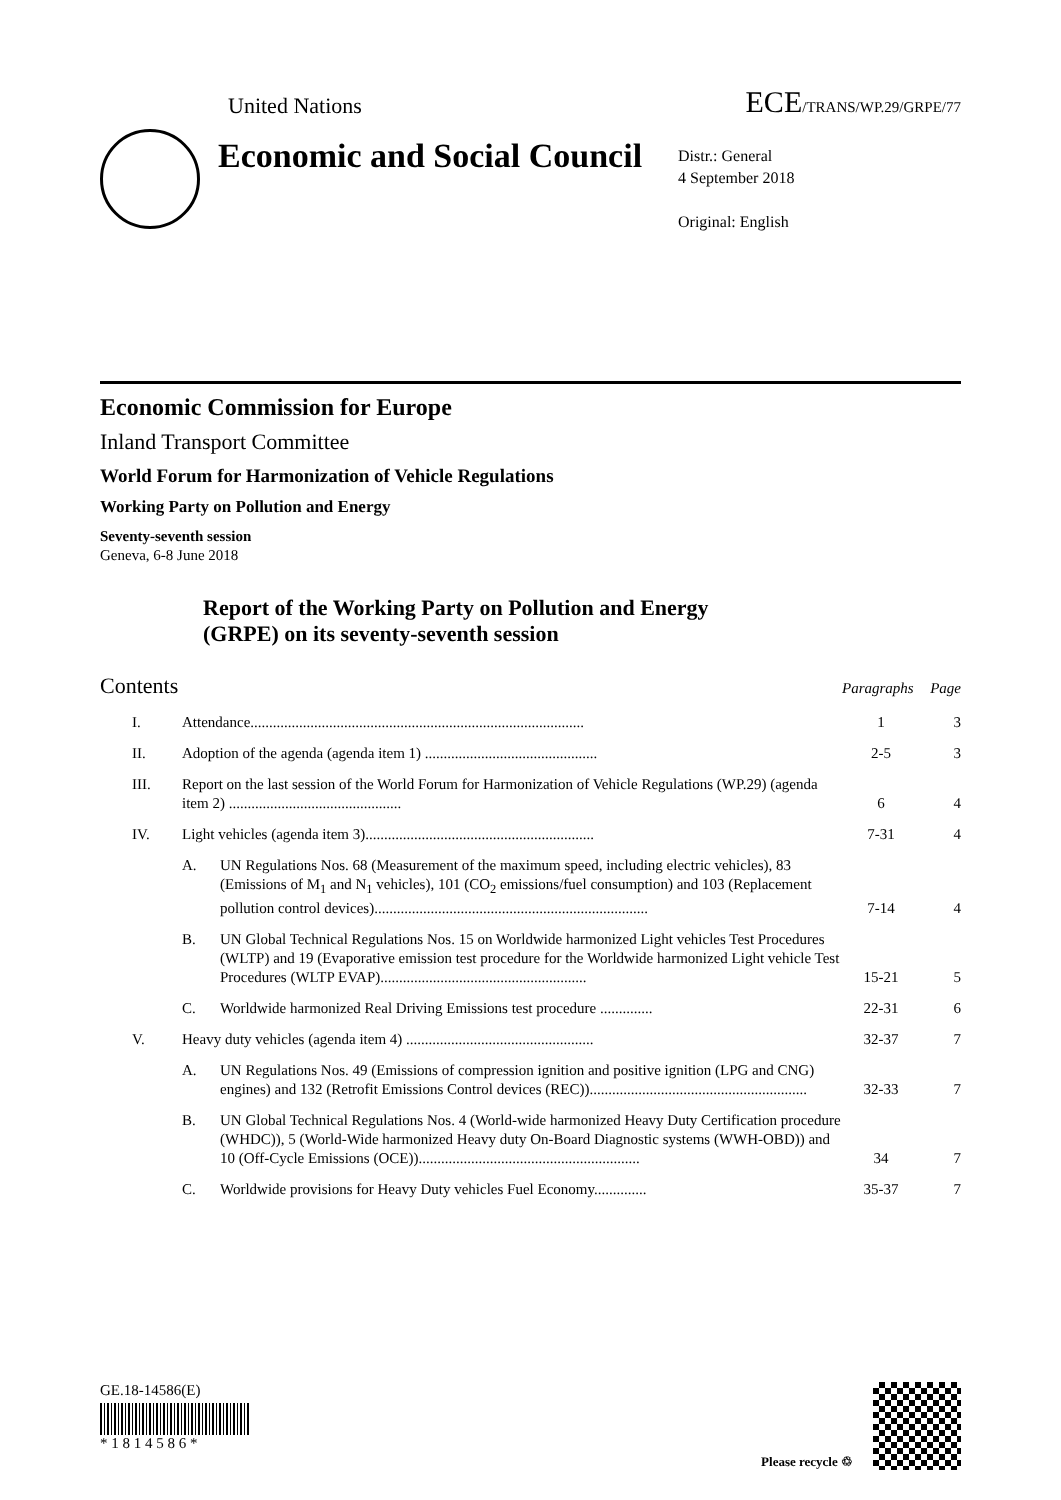United Nations ECE/TRANS/WP.29/GRPE/77
Economic and Social Council
Distr.: General
4 September 2018
Original: English
Economic Commission for Europe
Inland Transport Committee
World Forum for Harmonization of Vehicle Regulations
Working Party on Pollution and Energy
Seventy-seventh session
Geneva, 6-8 June 2018
Report of the Working Party on Pollution and Energy
(GRPE) on its seventy-seventh session
Contents Paragraphs Page
| I. | Attendance......................................................................................... | | 1 | 3 |
| II. | Adoption of the agenda (agenda item 1) .............................................. | | 2-5 | 3 |
| III. | Report on the last session of the World Forum for Harmonization of Vehicle Regulations (WP.29) (agenda item 2) .............................................. | | 6 | 4 |
| IV. | Light vehicles (agenda item 3)............................................................. | | 7-31 | 4 |
| | A. | UN Regulations Nos. 68 (Measurement of the maximum speed, including electric vehicles), 83 (Emissions of M<sub>1</sub> and N<sub>1</sub> vehicles), 101 (CO<sub>2</sub> emissions/fuel consumption) and 103 (Replacement pollution control devices)......................................................................... | 7-14 | 4 |
| | B. | UN Global Technical Regulations Nos. 15 on Worldwide harmonized Light vehicles Test Procedures (WLTP) and 19 (Evaporative emission test procedure for the Worldwide harmonized Light vehicle Test Procedures (WLTP EVAP)....................................................... | 15-21 | 5 |
| | C. | Worldwide harmonized Real Driving Emissions test procedure .............. | 22-31 | 6 |
| V. | Heavy duty vehicles (agenda item 4) .................................................. | | 32-37 | 7 |
| | A. | UN Regulations Nos. 49 (Emissions of compression ignition and positive ignition (LPG and CNG) engines) and 132 (Retrofit Emissions Control devices (REC)).......................................................... | 32-33 | 7 |
| | B. | UN Global Technical Regulations Nos. 4 (World-wide harmonized Heavy Duty Certification procedure (WHDC)), 5 (World-Wide harmonized Heavy duty On-Board Diagnostic systems (WWH-OBD)) and 10 (Off-Cycle Emissions (OCE))........................................................... | 34 | 7 |
| | C. | Worldwide provisions for Heavy Duty vehicles Fuel Economy.............. | 35-37 | 7 |
GE.18-14586(E)
* 1 8 1 4 5 8 6 *
Please recycle ♲